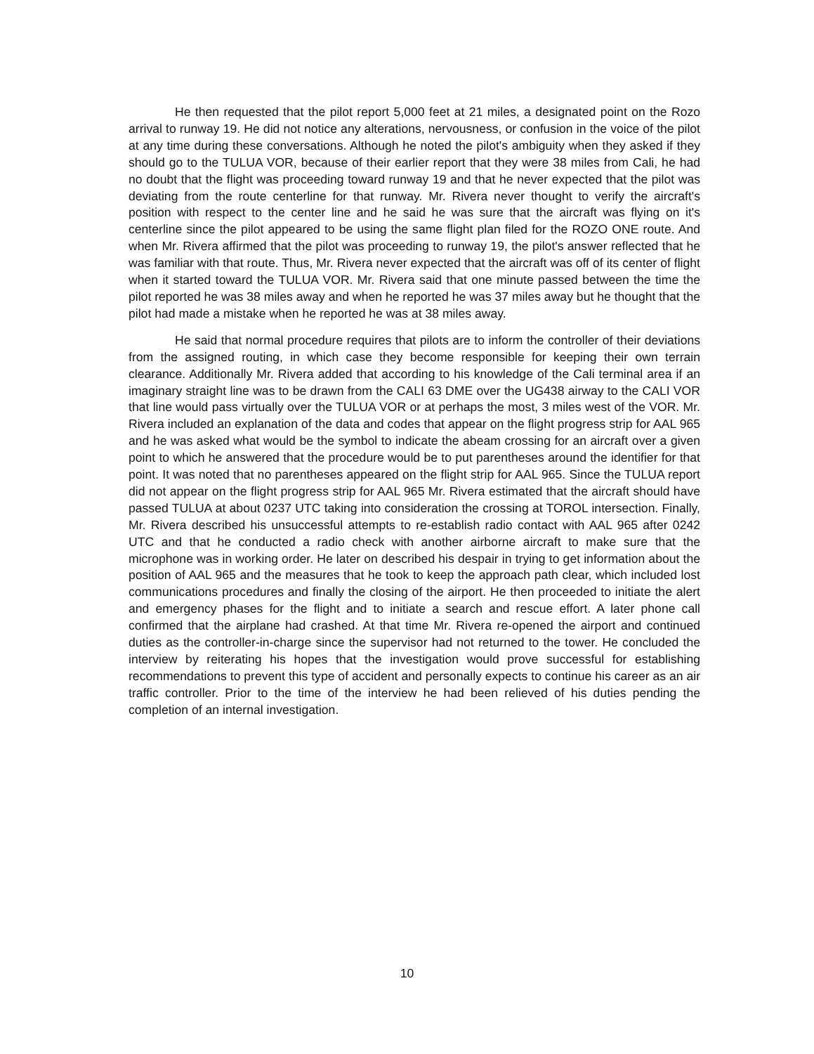He then requested that the pilot report 5,000 feet at 21 miles, a designated point on the Rozo arrival to runway 19. He did not notice any alterations, nervousness, or confusion in the voice of the pilot at any time during these conversations. Although he noted the pilot's ambiguity when they asked if they should go to the TULUA VOR, because of their earlier report that they were 38 miles from Cali, he had no doubt that the flight was proceeding toward runway 19 and that he never expected that the pilot was deviating from the route centerline for that runway. Mr. Rivera never thought to verify the aircraft's position with respect to the center line and he said he was sure that the aircraft was flying on it's centerline since the pilot appeared to be using the same flight plan filed for the ROZO ONE route. And when Mr. Rivera affirmed that the pilot was proceeding to runway 19, the pilot's answer reflected that he was familiar with that route. Thus, Mr. Rivera never expected that the aircraft was off of its center of flight when it started toward the TULUA VOR. Mr. Rivera said that one minute passed between the time the pilot reported he was 38 miles away and when he reported he was 37 miles away but he thought that the pilot had made a mistake when he reported he was at 38 miles away.
He said that normal procedure requires that pilots are to inform the controller of their deviations from the assigned routing, in which case they become responsible for keeping their own terrain clearance. Additionally Mr. Rivera added that according to his knowledge of the Cali terminal area if an imaginary straight line was to be drawn from the CALI 63 DME over the UG438 airway to the CALI VOR that line would pass virtually over the TULUA VOR or at perhaps the most, 3 miles west of the VOR. Mr. Rivera included an explanation of the data and codes that appear on the flight progress strip for AAL 965 and he was asked what would be the symbol to indicate the abeam crossing for an aircraft over a given point to which he answered that the procedure would be to put parentheses around the identifier for that point. It was noted that no parentheses appeared on the flight strip for AAL 965. Since the TULUA report did not appear on the flight progress strip for AAL 965 Mr. Rivera estimated that the aircraft should have passed TULUA at about 0237 UTC taking into consideration the crossing at TOROL intersection. Finally, Mr. Rivera described his unsuccessful attempts to re-establish radio contact with AAL 965 after 0242 UTC and that he conducted a radio check with another airborne aircraft to make sure that the microphone was in working order. He later on described his despair in trying to get information about the position of AAL 965 and the measures that he took to keep the approach path clear, which included lost communications procedures and finally the closing of the airport. He then proceeded to initiate the alert and emergency phases for the flight and to initiate a search and rescue effort. A later phone call confirmed that the airplane had crashed. At that time Mr. Rivera re-opened the airport and continued duties as the controller-in-charge since the supervisor had not returned to the tower. He concluded the interview by reiterating his hopes that the investigation would prove successful for establishing recommendations to prevent this type of accident and personally expects to continue his career as an air traffic controller. Prior to the time of the interview he had been relieved of his duties pending the completion of an internal investigation.
10